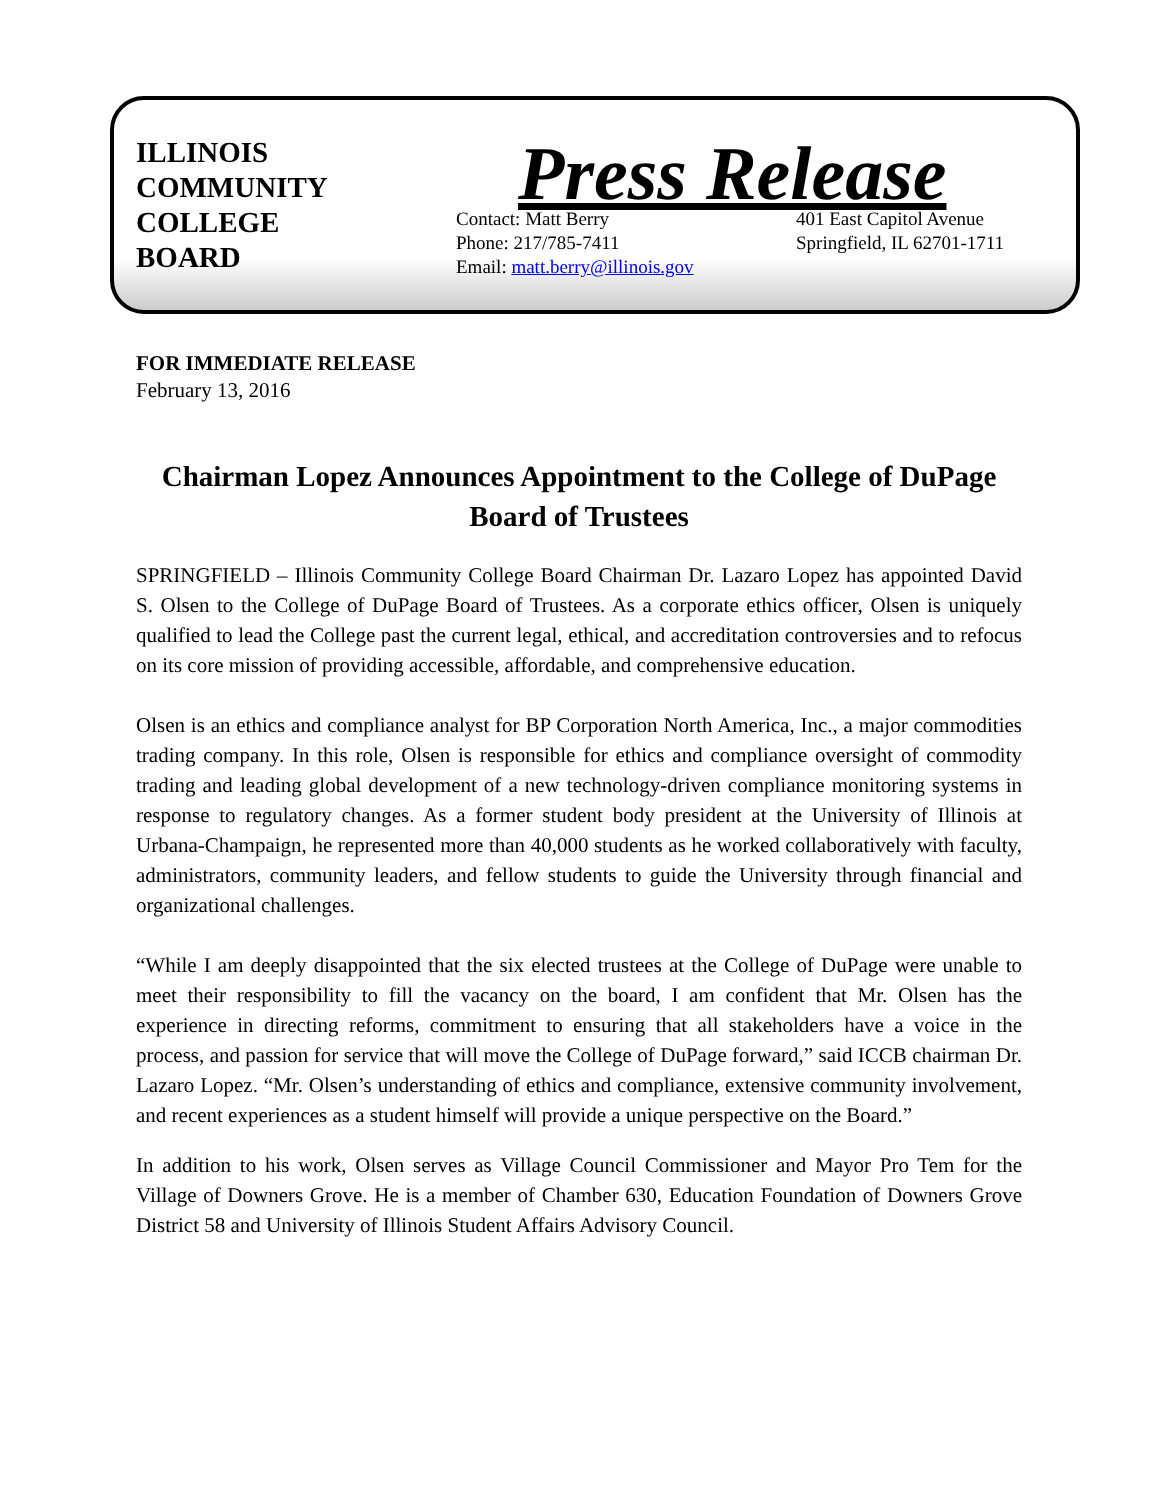ILLINOIS
COMMUNITY
COLLEGE
BOARD
Press Release
Contact: Matt Berry
Phone: 217/785-7411
Email: matt.berry@illinois.gov
401 East Capitol Avenue
Springfield, IL 62701-1711
FOR IMMEDIATE RELEASE
February 13, 2016
Chairman Lopez Announces Appointment to the College of DuPage Board of Trustees
SPRINGFIELD – Illinois Community College Board Chairman Dr. Lazaro Lopez has appointed David S. Olsen to the College of DuPage Board of Trustees. As a corporate ethics officer, Olsen is uniquely qualified to lead the College past the current legal, ethical, and accreditation controversies and to refocus on its core mission of providing accessible, affordable, and comprehensive education.
Olsen is an ethics and compliance analyst for BP Corporation North America, Inc., a major commodities trading company. In this role, Olsen is responsible for ethics and compliance oversight of commodity trading and leading global development of a new technology-driven compliance monitoring systems in response to regulatory changes. As a former student body president at the University of Illinois at Urbana-Champaign, he represented more than 40,000 students as he worked collaboratively with faculty, administrators, community leaders, and fellow students to guide the University through financial and organizational challenges.
“While I am deeply disappointed that the six elected trustees at the College of DuPage were unable to meet their responsibility to fill the vacancy on the board, I am confident that Mr. Olsen has the experience in directing reforms, commitment to ensuring that all stakeholders have a voice in the process, and passion for service that will move the College of DuPage forward,” said ICCB chairman Dr. Lazaro Lopez. “Mr. Olsen’s understanding of ethics and compliance, extensive community involvement, and recent experiences as a student himself will provide a unique perspective on the Board.”
In addition to his work, Olsen serves as Village Council Commissioner and Mayor Pro Tem for the Village of Downers Grove. He is a member of Chamber 630, Education Foundation of Downers Grove District 58 and University of Illinois Student Affairs Advisory Council.